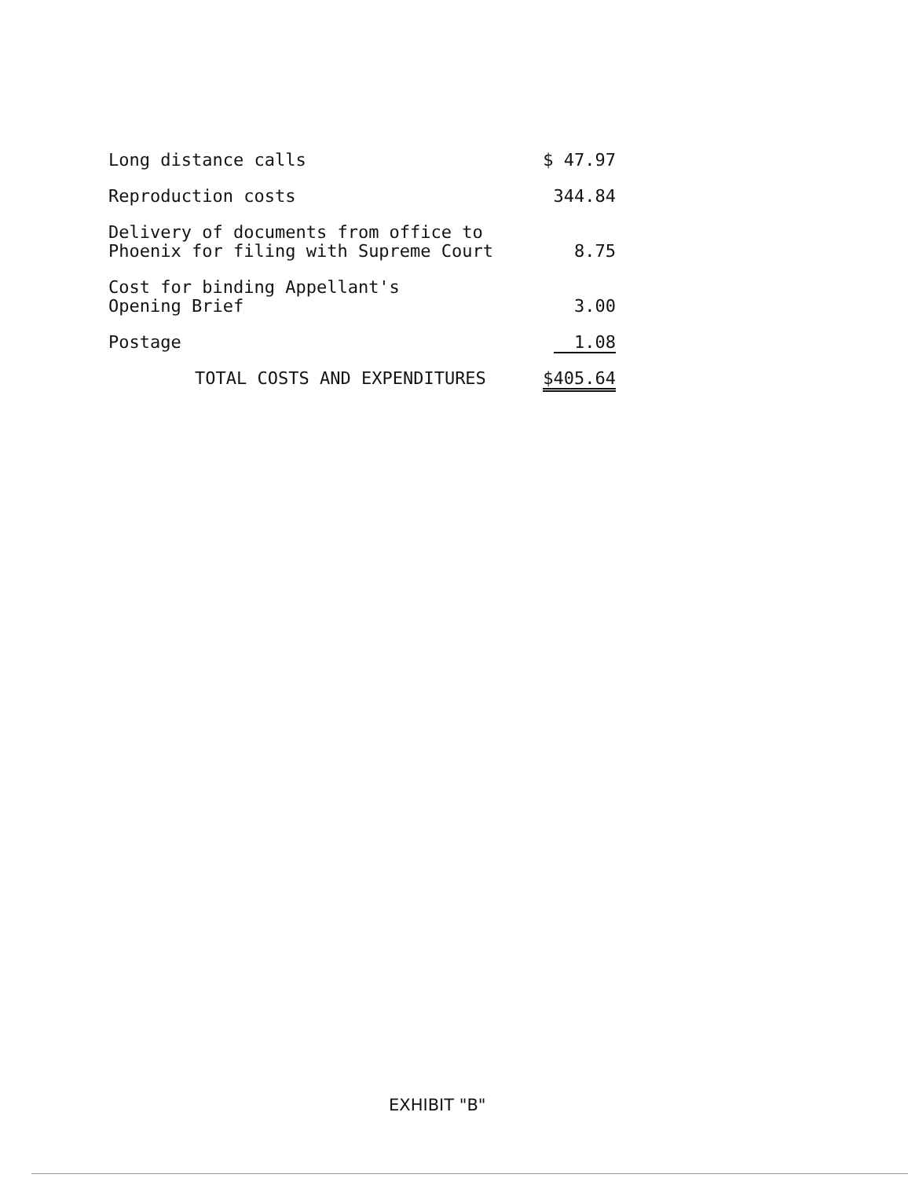| Long distance calls | $ 47.97 |
| Reproduction costs | 344.84 |
| Delivery of documents from office to Phoenix for filing with Supreme Court | 8.75 |
| Cost for binding Appellant's Opening Brief | 3.00 |
| Postage | 1.08 |
| TOTAL COSTS AND EXPENDITURES | $405.64 |
EXHIBIT "B"